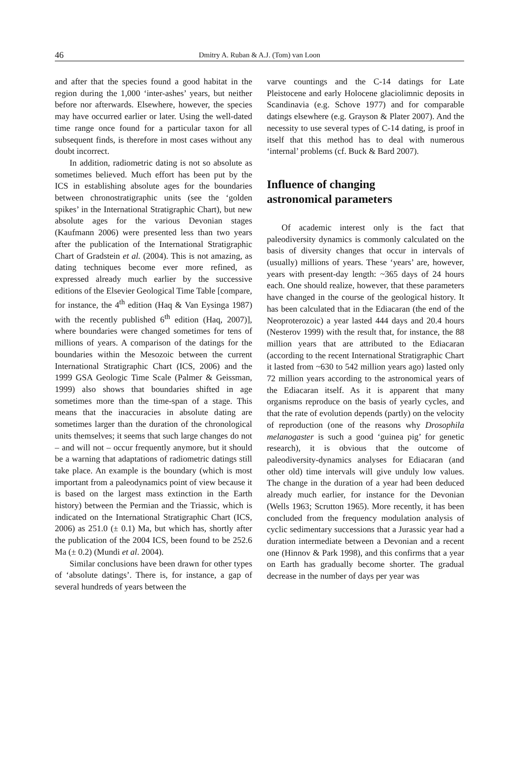46
Dmitry A. Ruban & A.J. (Tom) van Loon
and after that the species found a good habitat in the region during the 1,000 ‘inter-ashes’ years, but neither before nor afterwards. Elsewhere, however, the species may have occurred earlier or later. Using the well-dated time range once found for a particular taxon for all subsequent finds, is therefore in most cases without any doubt incorrect.
In addition, radiometric dating is not so absolute as sometimes believed. Much effort has been put by the ICS in establishing absolute ages for the boundaries between chronostratigraphic units (see the ‘golden spikes’ in the International Stratigraphic Chart), but new absolute ages for the various Devonian stages (Kaufmann 2006) were presented less than two years after the publication of the International Stratigraphic Chart of Gradstein et al. (2004). This is not amazing, as dating techniques become ever more refined, as expressed already much earlier by the successive editions of the Elsevier Geological Time Table [compare, for instance, the 4<sup>th</sup> edition (Haq & Van Eysinga 1987) with the recently published 6<sup>th</sup> edition (Haq, 2007)], where boundaries were changed sometimes for tens of millions of years. A comparison of the datings for the boundaries within the Mesozoic between the current International Stratigraphic Chart (ICS, 2006) and the 1999 GSA Geologic Time Scale (Palmer & Geissman, 1999) also shows that boundaries shifted in age sometimes more than the time-span of a stage. This means that the inaccuracies in absolute dating are sometimes larger than the duration of the chronological units themselves; it seems that such large changes do not – and will not – occur frequently anymore, but it should be a warning that adaptations of radiometric datings still take place. An example is the boundary (which is most important from a paleodynamics point of view because it is based on the largest mass extinction in the Earth history) between the Permian and the Triassic, which is indicated on the International Stratigraphic Chart (ICS, 2006) as 251.0 (± 0.1) Ma, but which has, shortly after the publication of the 2004 ICS, been found to be 252.6 Ma (± 0.2) (Mundi et al. 2004).
Similar conclusions have been drawn for other types of ‘absolute datings’. There is, for instance, a gap of several hundreds of years between the
varve countings and the C-14 datings for Late Pleistocene and early Holocene glaciolimnic deposits in Scandinavia (e.g. Schove 1977) and for comparable datings elsewhere (e.g. Grayson & Plater 2007). And the necessity to use several types of C-14 dating, is proof in itself that this method has to deal with numerous ‘internal’ problems (cf. Buck & Bard 2007).
Influence of changing
astronomical parameters
Of academic interest only is the fact that paleodiversity dynamics is commonly calculated on the basis of diversity changes that occur in intervals of (usually) millions of years. These ‘years’ are, however, years with present-day length: ~365 days of 24 hours each. One should realize, however, that these parameters have changed in the course of the geological history. It has been calculated that in the Ediacaran (the end of the Neoproterozoic) a year lasted 444 days and 20.4 hours (Nesterov 1999) with the result that, for instance, the 88 million years that are attributed to the Ediacaran (according to the recent International Stratigraphic Chart it lasted from ~630 to 542 million years ago) lasted only 72 million years according to the astronomical years of the Ediacaran itself. As it is apparent that many organisms reproduce on the basis of yearly cycles, and that the rate of evolution depends (partly) on the velocity of reproduction (one of the reasons why Drosophila melanogaster is such a good ‘guinea pig’ for genetic research), it is obvious that the outcome of paleodiversity-dynamics analyses for Ediacaran (and other old) time intervals will give unduly low values. The change in the duration of a year had been deduced already much earlier, for instance for the Devonian (Wells 1963; Scrutton 1965). More recently, it has been concluded from the frequency modulation analysis of cyclic sedimentary successions that a Jurassic year had a duration intermediate between a Devonian and a recent one (Hinnov & Park 1998), and this confirms that a year on Earth has gradually become shorter. The gradual decrease in the number of days per year was